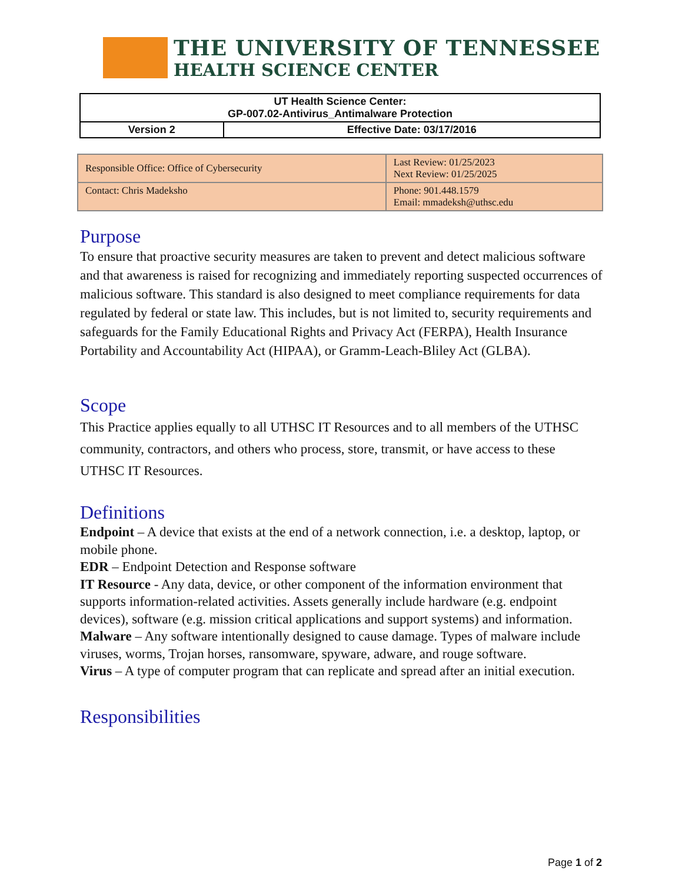THE UNIVERSITY OF TENNESSEE
HEALTH SCIENCE CENTER
| UT Health Science Center: GP-007.02-Antivirus_Antimalware Protection | |
| Version 2 | Effective Date: 03/17/2016 |
| Responsible Office: Office of Cybersecurity | Last Review: 01/25/2023 Next Review: 01/25/2025 |
| Contact: Chris Madeksho | Phone: 901.448.1579 Email: mmadeksh@uthsc.edu |
Purpose
To ensure that proactive security measures are taken to prevent and detect malicious software and that awareness is raised for recognizing and immediately reporting suspected occurrences of malicious software. This standard is also designed to meet compliance requirements for data regulated by federal or state law. This includes, but is not limited to, security requirements and safeguards for the Family Educational Rights and Privacy Act (FERPA), Health Insurance Portability and Accountability Act (HIPAA), or Gramm-Leach-Bliley Act (GLBA).
Scope
This Practice applies equally to all UTHSC IT Resources and to all members of the UTHSC community, contractors, and others who process, store, transmit, or have access to these UTHSC IT Resources.
Definitions
Endpoint – A device that exists at the end of a network connection, i.e. a desktop, laptop, or mobile phone.
EDR – Endpoint Detection and Response software
IT Resource - Any data, device, or other component of the information environment that supports information-related activities. Assets generally include hardware (e.g. endpoint devices), software (e.g. mission critical applications and support systems) and information.
Malware – Any software intentionally designed to cause damage. Types of malware include viruses, worms, Trojan horses, ransomware, spyware, adware, and rouge software.
Virus – A type of computer program that can replicate and spread after an initial execution.
Responsibilities
Page 1 of 2